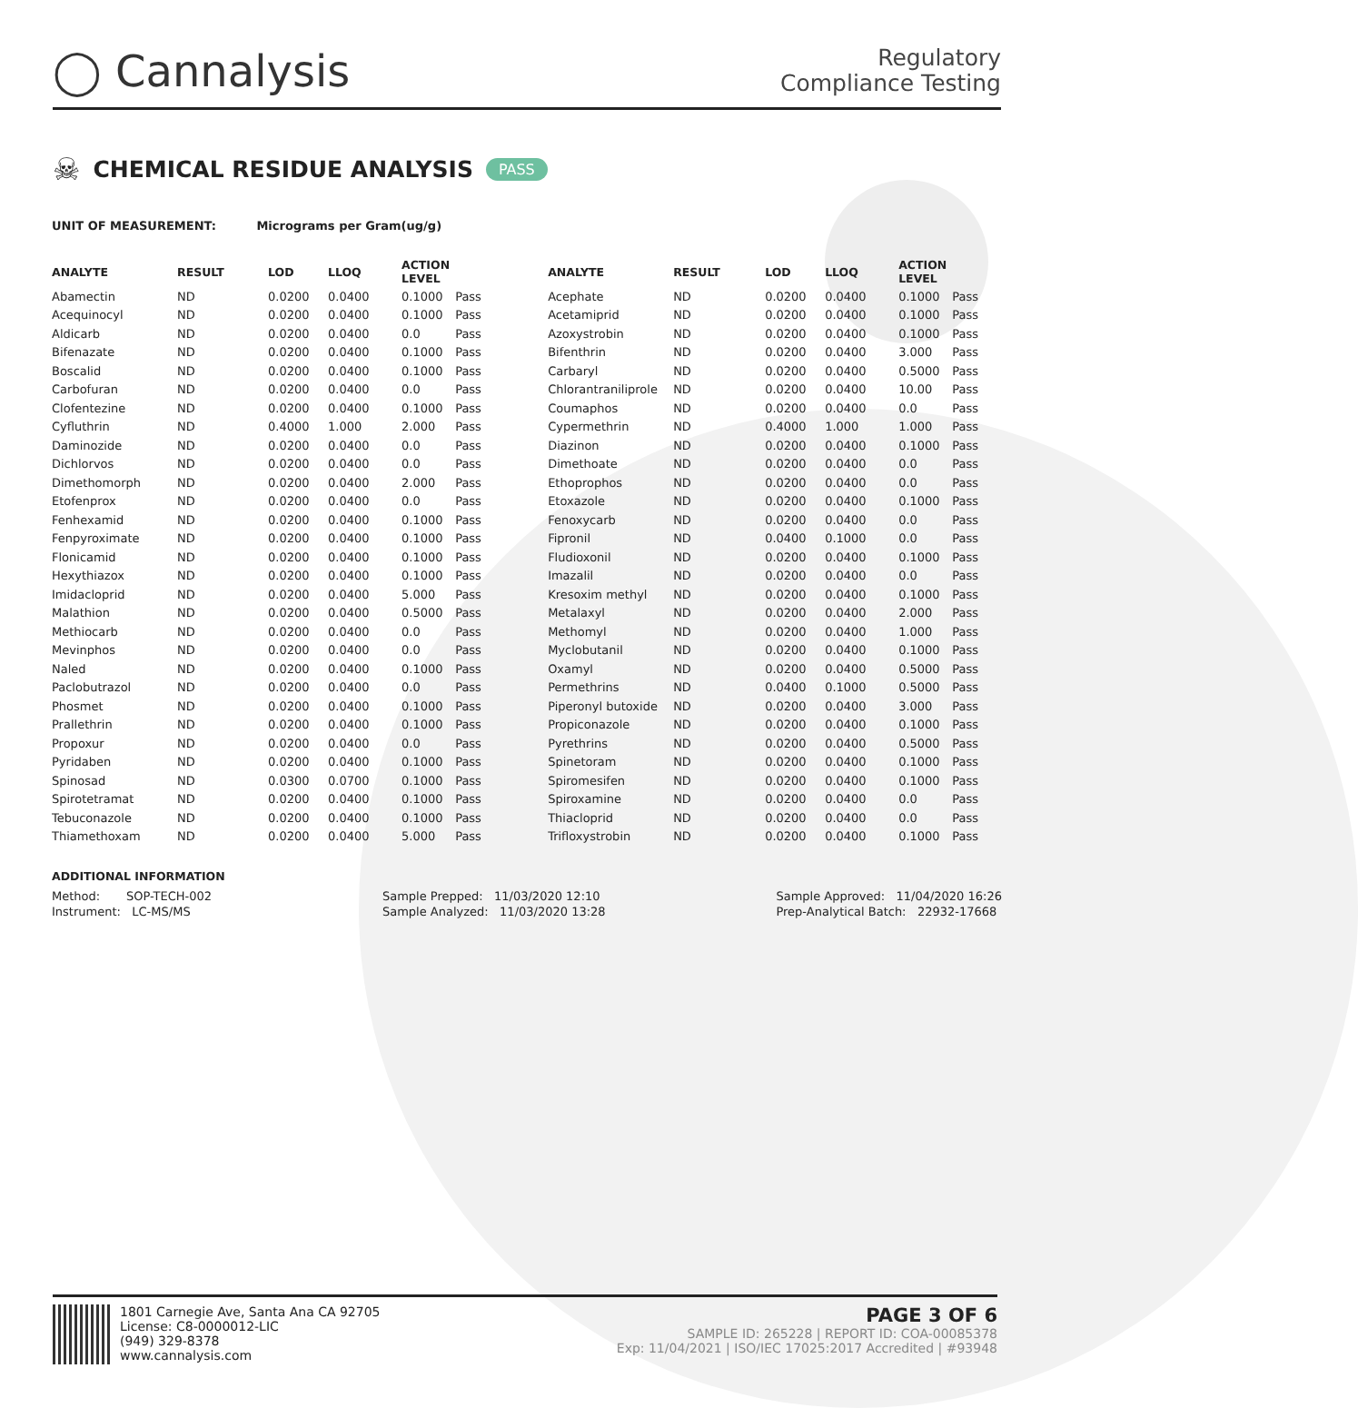◯ Cannalysis
Regulatory
Compliance Testing
☠
CHEMICAL RESIDUE ANALYSIS
PASS
UNIT OF MEASUREMENT: Micrograms per Gram(ug/g)
| ANALYTE | RESULT | LOD | LLOQ | ACTION LEVEL | | ANALYTE | RESULT | LOD | LLOQ | ACTION LEVEL | |
| --- | --- | --- | --- | --- | --- | --- | --- | --- | --- | --- | --- |
| Abamectin | ND | 0.0200 | 0.0400 | 0.1000 | Pass | Acephate | ND | 0.0200 | 0.0400 | 0.1000 | Pass |
| Acequinocyl | ND | 0.0200 | 0.0400 | 0.1000 | Pass | Acetamiprid | ND | 0.0200 | 0.0400 | 0.1000 | Pass |
| Aldicarb | ND | 0.0200 | 0.0400 | 0.0 | Pass | Azoxystrobin | ND | 0.0200 | 0.0400 | 0.1000 | Pass |
| Bifenazate | ND | 0.0200 | 0.0400 | 0.1000 | Pass | Bifenthrin | ND | 0.0200 | 0.0400 | 3.000 | Pass |
| Boscalid | ND | 0.0200 | 0.0400 | 0.1000 | Pass | Carbaryl | ND | 0.0200 | 0.0400 | 0.5000 | Pass |
| Carbofuran | ND | 0.0200 | 0.0400 | 0.0 | Pass | Chlorantraniliprole | ND | 0.0200 | 0.0400 | 10.00 | Pass |
| Clofentezine | ND | 0.0200 | 0.0400 | 0.1000 | Pass | Coumaphos | ND | 0.0200 | 0.0400 | 0.0 | Pass |
| Cyfluthrin | ND | 0.4000 | 1.000 | 2.000 | Pass | Cypermethrin | ND | 0.4000 | 1.000 | 1.000 | Pass |
| Daminozide | ND | 0.0200 | 0.0400 | 0.0 | Pass | Diazinon | ND | 0.0200 | 0.0400 | 0.1000 | Pass |
| Dichlorvos | ND | 0.0200 | 0.0400 | 0.0 | Pass | Dimethoate | ND | 0.0200 | 0.0400 | 0.0 | Pass |
| Dimethomorph | ND | 0.0200 | 0.0400 | 2.000 | Pass | Ethoprophos | ND | 0.0200 | 0.0400 | 0.0 | Pass |
| Etofenprox | ND | 0.0200 | 0.0400 | 0.0 | Pass | Etoxazole | ND | 0.0200 | 0.0400 | 0.1000 | Pass |
| Fenhexamid | ND | 0.0200 | 0.0400 | 0.1000 | Pass | Fenoxycarb | ND | 0.0200 | 0.0400 | 0.0 | Pass |
| Fenpyroximate | ND | 0.0200 | 0.0400 | 0.1000 | Pass | Fipronil | ND | 0.0400 | 0.1000 | 0.0 | Pass |
| Flonicamid | ND | 0.0200 | 0.0400 | 0.1000 | Pass | Fludioxonil | ND | 0.0200 | 0.0400 | 0.1000 | Pass |
| Hexythiazox | ND | 0.0200 | 0.0400 | 0.1000 | Pass | Imazalil | ND | 0.0200 | 0.0400 | 0.0 | Pass |
| Imidacloprid | ND | 0.0200 | 0.0400 | 5.000 | Pass | Kresoxim methyl | ND | 0.0200 | 0.0400 | 0.1000 | Pass |
| Malathion | ND | 0.0200 | 0.0400 | 0.5000 | Pass | Metalaxyl | ND | 0.0200 | 0.0400 | 2.000 | Pass |
| Methiocarb | ND | 0.0200 | 0.0400 | 0.0 | Pass | Methomyl | ND | 0.0200 | 0.0400 | 1.000 | Pass |
| Mevinphos | ND | 0.0200 | 0.0400 | 0.0 | Pass | Myclobutanil | ND | 0.0200 | 0.0400 | 0.1000 | Pass |
| Naled | ND | 0.0200 | 0.0400 | 0.1000 | Pass | Oxamyl | ND | 0.0200 | 0.0400 | 0.5000 | Pass |
| Paclobutrazol | ND | 0.0200 | 0.0400 | 0.0 | Pass | Permethrins | ND | 0.0400 | 0.1000 | 0.5000 | Pass |
| Phosmet | ND | 0.0200 | 0.0400 | 0.1000 | Pass | Piperonyl butoxide | ND | 0.0200 | 0.0400 | 3.000 | Pass |
| Prallethrin | ND | 0.0200 | 0.0400 | 0.1000 | Pass | Propiconazole | ND | 0.0200 | 0.0400 | 0.1000 | Pass |
| Propoxur | ND | 0.0200 | 0.0400 | 0.0 | Pass | Pyrethrins | ND | 0.0200 | 0.0400 | 0.5000 | Pass |
| Pyridaben | ND | 0.0200 | 0.0400 | 0.1000 | Pass | Spinetoram | ND | 0.0200 | 0.0400 | 0.1000 | Pass |
| Spinosad | ND | 0.0300 | 0.0700 | 0.1000 | Pass | Spiromesifen | ND | 0.0200 | 0.0400 | 0.1000 | Pass |
| Spirotetramat | ND | 0.0200 | 0.0400 | 0.1000 | Pass | Spiroxamine | ND | 0.0200 | 0.0400 | 0.0 | Pass |
| Tebuconazole | ND | 0.0200 | 0.0400 | 0.1000 | Pass | Thiacloprid | ND | 0.0200 | 0.0400 | 0.0 | Pass |
| Thiamethoxam | ND | 0.0200 | 0.0400 | 5.000 | Pass | Trifloxystrobin | ND | 0.0200 | 0.0400 | 0.1000 | Pass |
ADDITIONAL INFORMATION
Method: SOP-TECH-002
Instrument: LC-MS/MS
Sample Prepped: 11/03/2020 12:10
Sample Analyzed: 11/03/2020 13:28
Sample Approved: 11/04/2020 16:26
Prep-Analytical Batch: 22932-17668
1801 Carnegie Ave, Santa Ana CA 92705
License: C8-0000012-LIC
(949) 329-8378
www.cannalysis.com
PAGE 3 OF 6
SAMPLE ID: 265228 | REPORT ID: COA-00085378
Exp: 11/04/2021 | ISO/IEC 17025:2017 Accredited | #93948